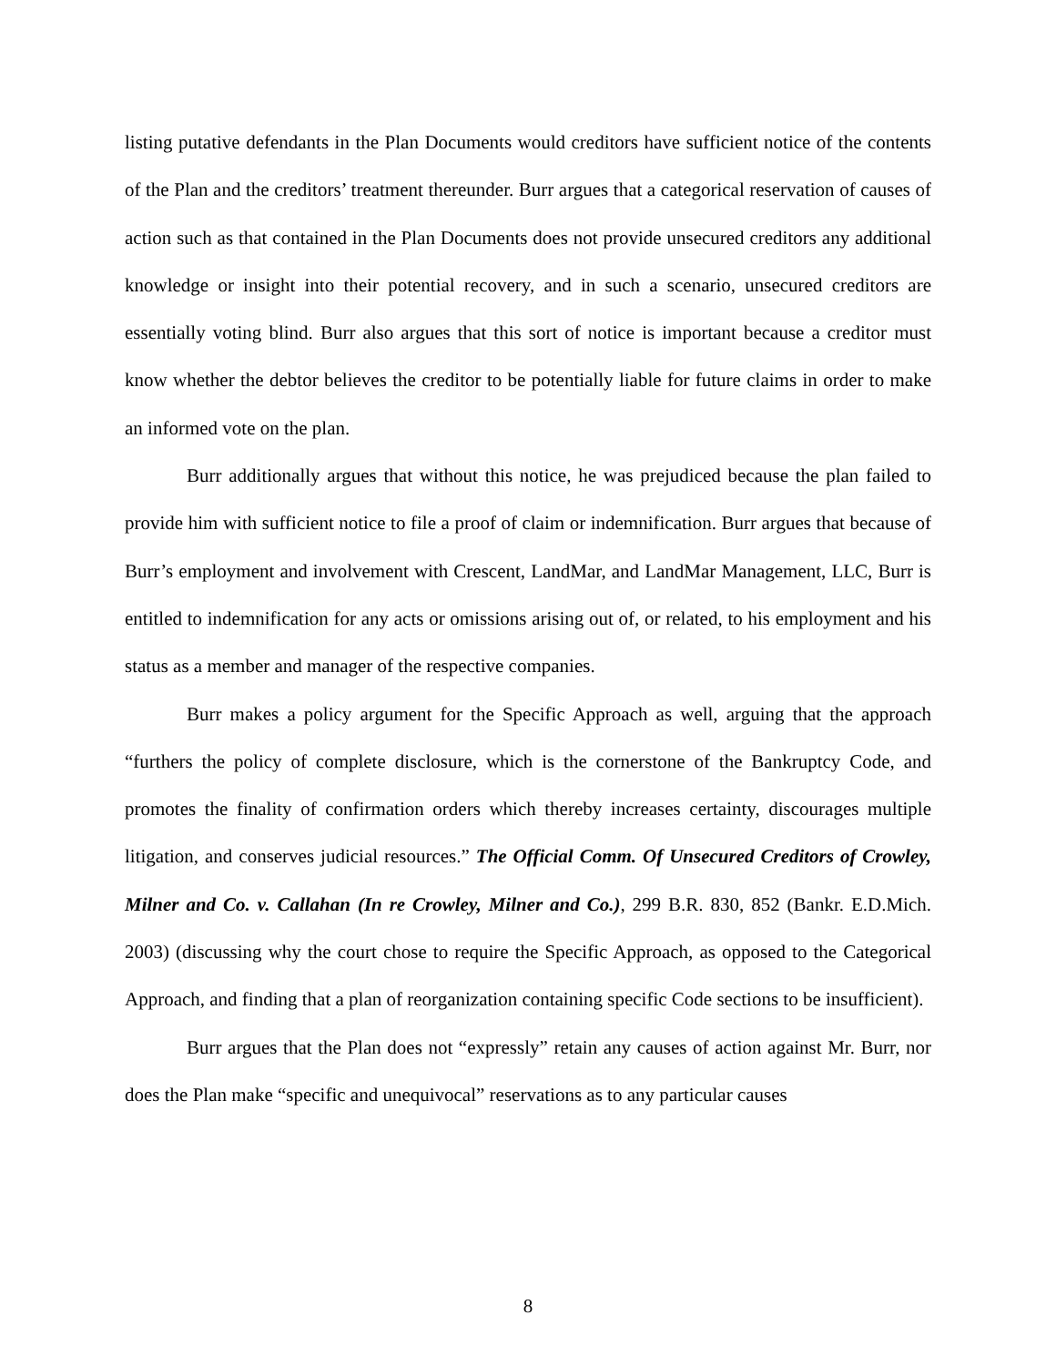listing putative defendants in the Plan Documents would creditors have sufficient notice of the contents of the Plan and the creditors’ treatment thereunder. Burr argues that a categorical reservation of causes of action such as that contained in the Plan Documents does not provide unsecured creditors any additional knowledge or insight into their potential recovery, and in such a scenario, unsecured creditors are essentially voting blind. Burr also argues that this sort of notice is important because a creditor must know whether the debtor believes the creditor to be potentially liable for future claims in order to make an informed vote on the plan.
Burr additionally argues that without this notice, he was prejudiced because the plan failed to provide him with sufficient notice to file a proof of claim or indemnification. Burr argues that because of Burr’s employment and involvement with Crescent, LandMar, and LandMar Management, LLC, Burr is entitled to indemnification for any acts or omissions arising out of, or related, to his employment and his status as a member and manager of the respective companies.
Burr makes a policy argument for the Specific Approach as well, arguing that the approach “furthers the policy of complete disclosure, which is the cornerstone of the Bankruptcy Code, and promotes the finality of confirmation orders which thereby increases certainty, discourages multiple litigation, and conserves judicial resources.” The Official Comm. Of Unsecured Creditors of Crowley, Milner and Co. v. Callahan (In re Crowley, Milner and Co.), 299 B.R. 830, 852 (Bankr. E.D.Mich. 2003) (discussing why the court chose to require the Specific Approach, as opposed to the Categorical Approach, and finding that a plan of reorganization containing specific Code sections to be insufficient).
Burr argues that the Plan does not “expressly” retain any causes of action against Mr. Burr, nor does the Plan make “specific and unequivocal” reservations as to any particular causes
8